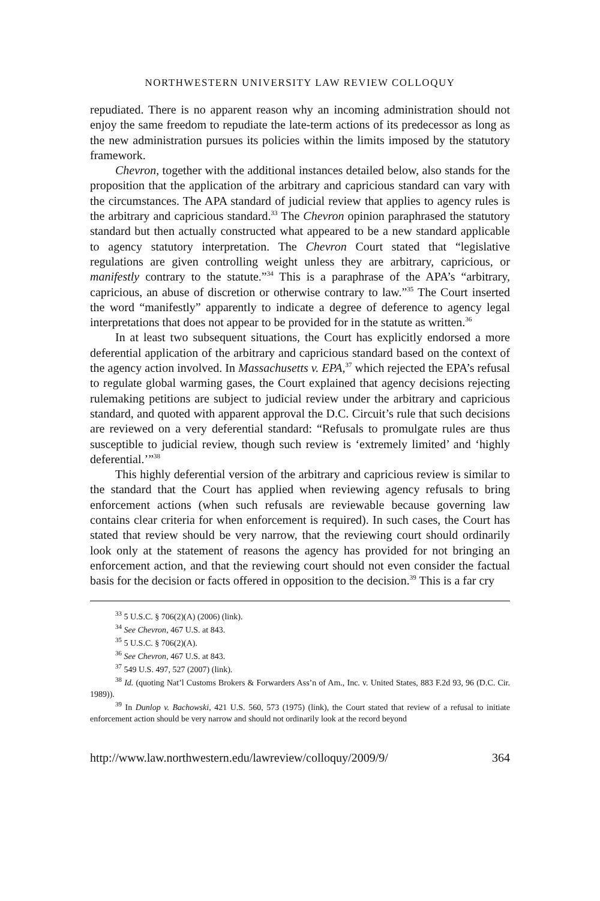NORTHWESTERN UNIVERSITY LAW REVIEW COLLOQUY
repudiated. There is no apparent reason why an incoming administration should not enjoy the same freedom to repudiate the late-term actions of its predecessor as long as the new administration pursues its policies within the limits imposed by the statutory framework.
Chevron, together with the additional instances detailed below, also stands for the proposition that the application of the arbitrary and capricious standard can vary with the circumstances. The APA standard of judicial review that applies to agency rules is the arbitrary and capricious standard.<sup>33</sup> The Chevron opinion paraphrased the statutory standard but then actually constructed what appeared to be a new standard applicable to agency statutory interpretation. The Chevron Court stated that “legislative regulations are given controlling weight unless they are arbitrary, capricious, or manifestly contrary to the statute.”<sup>34</sup> This is a paraphrase of the APA’s “arbitrary, capricious, an abuse of discretion or otherwise contrary to law.”<sup>35</sup> The Court inserted the word “manifestly” apparently to indicate a degree of deference to agency legal interpretations that does not appear to be provided for in the statute as written.<sup>36</sup>
In at least two subsequent situations, the Court has explicitly endorsed a more deferential application of the arbitrary and capricious standard based on the context of the agency action involved. In Massachusetts v. EPA,<sup>37</sup> which rejected the EPA’s refusal to regulate global warming gases, the Court explained that agency decisions rejecting rulemaking petitions are subject to judicial review under the arbitrary and capricious standard, and quoted with apparent approval the D.C. Circuit’s rule that such decisions are reviewed on a very deferential standard: “Refusals to promulgate rules are thus susceptible to judicial review, though such review is ‘extremely limited’ and ‘highly deferential.’”<sup>38</sup>
This highly deferential version of the arbitrary and capricious review is similar to the standard that the Court has applied when reviewing agency refusals to bring enforcement actions (when such refusals are reviewable because governing law contains clear criteria for when enforcement is required). In such cases, the Court has stated that review should be very narrow, that the reviewing court should ordinarily look only at the statement of reasons the agency has provided for not bringing an enforcement action, and that the reviewing court should not even consider the factual basis for the decision or facts offered in opposition to the decision.<sup>39</sup> This is a far cry
<sup>33</sup> 5 U.S.C. § 706(2)(A) (2006) (link).
<sup>34</sup> See Chevron, 467 U.S. at 843.
<sup>35</sup> 5 U.S.C. § 706(2)(A).
<sup>36</sup> See Chevron, 467 U.S. at 843.
<sup>37</sup> 549 U.S. 497, 527 (2007) (link).
<sup>38</sup> Id. (quoting Nat’l Customs Brokers & Forwarders Ass’n of Am., Inc. v. United States, 883 F.2d 93, 96 (D.C. Cir. 1989)).
<sup>39</sup> In Dunlop v. Bachowski, 421 U.S. 560, 573 (1975) (link), the Court stated that review of a refusal to initiate enforcement action should be very narrow and should not ordinarily look at the record beyond
http://www.law.northwestern.edu/lawreview/colloquy/2009/9/ 364